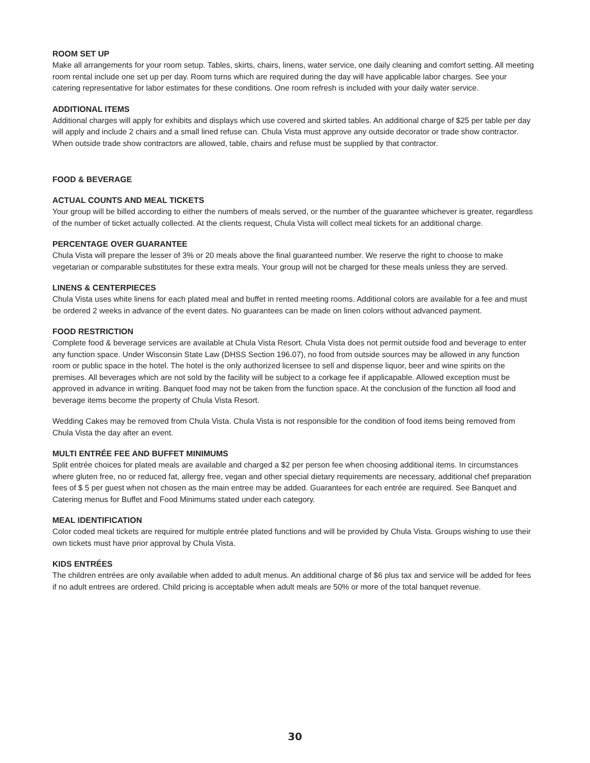ROOM SET UP
Make all arrangements for your room setup. Tables, skirts, chairs, linens, water service, one daily cleaning and comfort setting. All meeting room rental include one set up per day. Room turns which are required during the day will have applicable labor charges. See your catering representative for labor estimates for these conditions. One room refresh is included with your daily water service.
ADDITIONAL ITEMS
Additional charges will apply for exhibits and displays which use covered and skirted tables. An additional charge of $25 per table per day will apply and include 2 chairs and a small lined refuse can. Chula Vista must approve any outside decorator or trade show contractor. When outside trade show contractors are allowed, table, chairs and refuse must be supplied by that contractor.
FOOD & BEVERAGE
ACTUAL COUNTS AND MEAL TICKETS
Your group will be billed according to either the numbers of meals served, or the number of the guarantee whichever is greater, regardless of the number of ticket actually collected. At the clients request, Chula Vista will collect meal tickets for an additional charge.
PERCENTAGE OVER GUARANTEE
Chula Vista will prepare the lesser of 3% or 20 meals above the final guaranteed number. We reserve the right to choose to make vegetarian or comparable substitutes for these extra meals. Your group will not be charged for these meals unless they are served.
LINENS & CENTERPIECES
Chula Vista uses white linens for each plated meal and buffet in rented meeting rooms. Additional colors are available for a fee and must be ordered 2 weeks in advance of the event dates. No guarantees can be made on linen colors without advanced payment.
FOOD RESTRICTION
Complete food & beverage services are available at Chula Vista Resort. Chula Vista does not permit outside food and beverage to enter any function space. Under Wisconsin State Law (DHSS Section 196.07), no food from outside sources may be allowed in any function room or public space in the hotel. The hotel is the only authorized licensee to sell and dispense liquor, beer and wine spirits on the premises. All beverages which are not sold by the facility will be subject to a corkage fee if applicapable. Allowed exception must be approved in advance in writing. Banquet food may not be taken from the function space. At the conclusion of the function all food and beverage items become the property of Chula Vista Resort.
Wedding Cakes may be removed from Chula Vista. Chula Vista is not responsible for the condition of food items being removed from Chula Vista the day after an event.
MULTI ENTRÉE FEE AND BUFFET MINIMUMS
Split entrée choices for plated meals are available and charged a $2 per person fee when choosing additional items. In circumstances where gluten free, no or reduced fat, allergy free, vegan and other special dietary requirements are necessary, additional chef preparation fees of $ 5 per guest when not chosen as the main entree may be added. Guarantees for each entrée are required. See Banquet and Catering menus for Buffet and Food Minimums stated under each category.
MEAL IDENTIFICATION
Color coded meal tickets are required for multiple entrée plated functions and will be provided by Chula Vista. Groups wishing to use their own tickets must have prior approval by Chula Vista.
KIDS ENTRÉES
The children entrées are only available when added to adult menus. An additional charge of $6 plus tax and service will be added for fees if no adult entrees are ordered. Child pricing is acceptable when adult meals are 50% or more of the total banquet revenue.
30